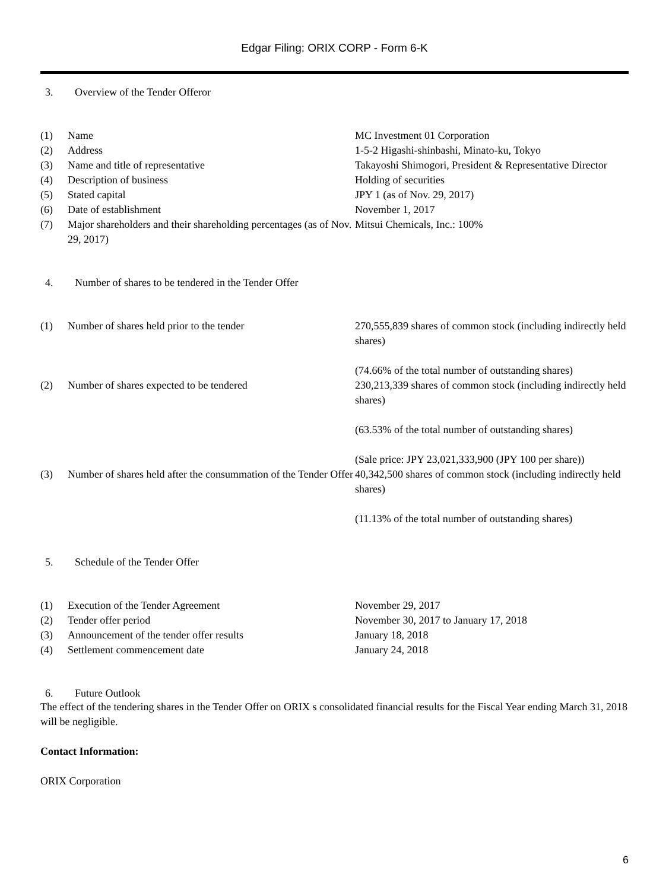Edgar Filing: ORIX CORP - Form 6-K
3. Overview of the Tender Offeror
| (1) | Name | MC Investment 01 Corporation |
| (2) | Address | 1-5-2 Higashi-shinbashi, Minato-ku, Tokyo |
| (3) | Name and title of representative | Takayoshi Shimogori, President & Representative Director |
| (4) | Description of business | Holding of securities |
| (5) | Stated capital | JPY 1 (as of Nov. 29, 2017) |
| (6) | Date of establishment | November 1, 2017 |
| (7) | Major shareholders and their shareholding percentages (as of Nov. 29, 2017) | Mitsui Chemicals, Inc.: 100% |
4. Number of shares to be tendered in the Tender Offer
| (1) | Number of shares held prior to the tender | 270,555,839 shares of common stock (including indirectly held shares) (74.66% of the total number of outstanding shares) |
| (2) | Number of shares expected to be tendered | 230,213,339 shares of common stock (including indirectly held shares) (63.53% of the total number of outstanding shares) (Sale price: JPY 23,021,333,900 (JPY 100 per share)) |
| (3) | Number of shares held after the consummation of the Tender Offer | 40,342,500 shares of common stock (including indirectly held shares) (11.13% of the total number of outstanding shares) |
5. Schedule of the Tender Offer
| (1) | Execution of the Tender Agreement | November 29, 2017 |
| (2) | Tender offer period | November 30, 2017 to January 17, 2018 |
| (3) | Announcement of the tender offer results | January 18, 2018 |
| (4) | Settlement commencement date | January 24, 2018 |
6. Future Outlook
The effect of the tendering shares in the Tender Offer on ORIX s consolidated financial results for the Fiscal Year ending March 31, 2018 will be negligible.
Contact Information:
ORIX Corporation
6